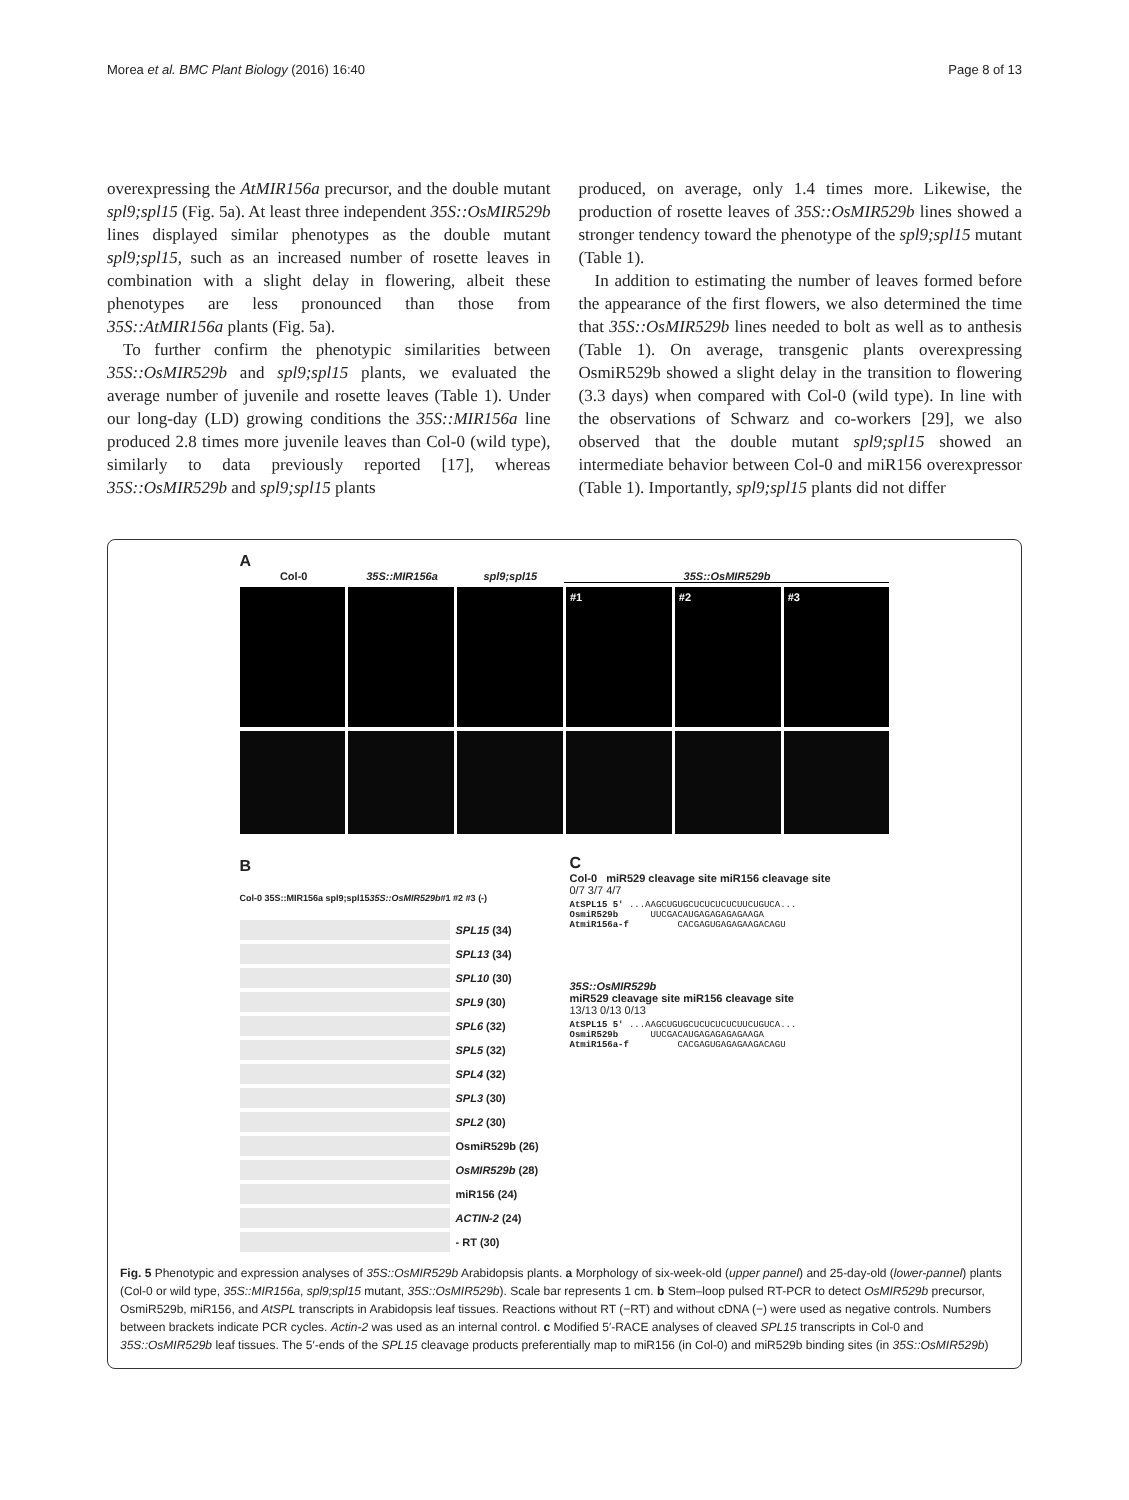Morea et al. BMC Plant Biology (2016) 16:40 Page 8 of 13
overexpressing the AtMIR156a precursor, and the double mutant spl9;spl15 (Fig. 5a). At least three independent 35S::OsMIR529b lines displayed similar phenotypes as the double mutant spl9;spl15, such as an increased number of rosette leaves in combination with a slight delay in flowering, albeit these phenotypes are less pronounced than those from 35S::AtMIR156a plants (Fig. 5a).
To further confirm the phenotypic similarities between 35S::OsMIR529b and spl9;spl15 plants, we evaluated the average number of juvenile and rosette leaves (Table 1). Under our long-day (LD) growing conditions the 35S::MIR156a line produced 2.8 times more juvenile leaves than Col-0 (wild type), similarly to data previously reported [17], whereas 35S::OsMIR529b and spl9;spl15 plants
produced, on average, only 1.4 times more. Likewise, the production of rosette leaves of 35S::OsMIR529b lines showed a stronger tendency toward the phenotype of the spl9;spl15 mutant (Table 1).
In addition to estimating the number of leaves formed before the appearance of the first flowers, we also determined the time that 35S::OsMIR529b lines needed to bolt as well as to anthesis (Table 1). On average, transgenic plants overexpressing OsmiR529b showed a slight delay in the transition to flowering (3.3 days) when compared with Col-0 (wild type). In line with the observations of Schwarz and co-workers [29], we also observed that the double mutant spl9;spl15 showed an intermediate behavior between Col-0 and miR156 overexpressor (Table 1). Importantly, spl9;spl15 plants did not differ
A
Col-0 35S::MIR156a spl9;spl15 35S::OsMIR529b
#1 #2 #3
B
Col-0 35S::MIR156a spl9;spl15 35S::OsMIR529b #1 #2 #3 (-)
SPL15 (34)
SPL13 (34)
SPL10 (30)
SPL9 (30)
SPL6 (32)
SPL5 (32)
SPL4 (32)
SPL3 (30)
SPL2 (30)
OsmiR529b (26)
OsMIR529b (28)
miR156 (24)
ACTIN-2 (24)
- RT (30)
C
Col-0 miR529 cleavage site miR156 cleavage site
0/7 3/7 4/7
AtSPL15 5' ...AAGCUGUGCUCUCUCUCUUCUGUCA...
OsmiR529b      UUCGACAUGAGAGAGAGAAGA
AtmiR156a-f         CACGAGUGAGAGAAGACAGU
35S::OsMIR529b
miR529 cleavage site miR156 cleavage site
13/13 0/13 0/13
AtSPL15 5' ...AAGCUGUGCUCUCUCUCUUCUGUCA...
OsmiR529b      UUCGACAUGAGAGAGAGAAGA
AtmiR156a-f         CACGAGUGAGAGAAGACAGU
Fig. 5 Phenotypic and expression analyses of 35S::OsMIR529b Arabidopsis plants. a Morphology of six-week-old (upper pannel) and 25-day-old (lower-pannel) plants (Col-0 or wild type, 35S::MIR156a, spl9;spl15 mutant, 35S::OsMIR529b). Scale bar represents 1 cm. b Stem–loop pulsed RT-PCR to detect OsMIR529b precursor, OsmiR529b, miR156, and AtSPL transcripts in Arabidopsis leaf tissues. Reactions without RT (−RT) and without cDNA (−) were used as negative controls. Numbers between brackets indicate PCR cycles. Actin-2 was used as an internal control. c Modified 5′-RACE analyses of cleaved SPL15 transcripts in Col-0 and 35S::OsMIR529b leaf tissues. The 5′-ends of the SPL15 cleavage products preferentially map to miR156 (in Col-0) and miR529b binding sites (in 35S::OsMIR529b)